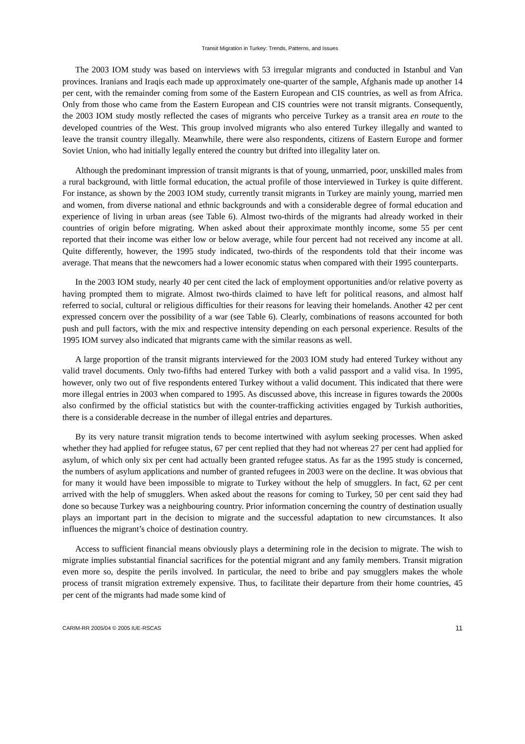Transit Migration in Turkey: Trends, Patterns, and Issues
The 2003 IOM study was based on interviews with 53 irregular migrants and conducted in Istanbul and Van provinces. Iranians and Iraqis each made up approximately one-quarter of the sample, Afghanis made up another 14 per cent, with the remainder coming from some of the Eastern European and CIS countries, as well as from Africa. Only from those who came from the Eastern European and CIS countries were not transit migrants. Consequently, the 2003 IOM study mostly reflected the cases of migrants who perceive Turkey as a transit area en route to the developed countries of the West. This group involved migrants who also entered Turkey illegally and wanted to leave the transit country illegally. Meanwhile, there were also respondents, citizens of Eastern Europe and former Soviet Union, who had initially legally entered the country but drifted into illegality later on.
Although the predominant impression of transit migrants is that of young, unmarried, poor, unskilled males from a rural background, with little formal education, the actual profile of those interviewed in Turkey is quite different. For instance, as shown by the 2003 IOM study, currently transit migrants in Turkey are mainly young, married men and women, from diverse national and ethnic backgrounds and with a considerable degree of formal education and experience of living in urban areas (see Table 6). Almost two-thirds of the migrants had already worked in their countries of origin before migrating. When asked about their approximate monthly income, some 55 per cent reported that their income was either low or below average, while four percent had not received any income at all. Quite differently, however, the 1995 study indicated, two-thirds of the respondents told that their income was average. That means that the newcomers had a lower economic status when compared with their 1995 counterparts.
In the 2003 IOM study, nearly 40 per cent cited the lack of employment opportunities and/or relative poverty as having prompted them to migrate. Almost two-thirds claimed to have left for political reasons, and almost half referred to social, cultural or religious difficulties for their reasons for leaving their homelands. Another 42 per cent expressed concern over the possibility of a war (see Table 6). Clearly, combinations of reasons accounted for both push and pull factors, with the mix and respective intensity depending on each personal experience. Results of the 1995 IOM survey also indicated that migrants came with the similar reasons as well.
A large proportion of the transit migrants interviewed for the 2003 IOM study had entered Turkey without any valid travel documents. Only two-fifths had entered Turkey with both a valid passport and a valid visa. In 1995, however, only two out of five respondents entered Turkey without a valid document. This indicated that there were more illegal entries in 2003 when compared to 1995. As discussed above, this increase in figures towards the 2000s also confirmed by the official statistics but with the counter-trafficking activities engaged by Turkish authorities, there is a considerable decrease in the number of illegal entries and departures.
By its very nature transit migration tends to become intertwined with asylum seeking processes. When asked whether they had applied for refugee status, 67 per cent replied that they had not whereas 27 per cent had applied for asylum, of which only six per cent had actually been granted refugee status. As far as the 1995 study is concerned, the numbers of asylum applications and number of granted refugees in 2003 were on the decline. It was obvious that for many it would have been impossible to migrate to Turkey without the help of smugglers. In fact, 62 per cent arrived with the help of smugglers. When asked about the reasons for coming to Turkey, 50 per cent said they had done so because Turkey was a neighbouring country. Prior information concerning the country of destination usually plays an important part in the decision to migrate and the successful adaptation to new circumstances. It also influences the migrant’s choice of destination country.
Access to sufficient financial means obviously plays a determining role in the decision to migrate. The wish to migrate implies substantial financial sacrifices for the potential migrant and any family members. Transit migration even more so, despite the perils involved. In particular, the need to bribe and pay smugglers makes the whole process of transit migration extremely expensive. Thus, to facilitate their departure from their home countries, 45 per cent of the migrants had made some kind of
CARIM-RR 2005/04 © 2005 IUE-RSCAS 11